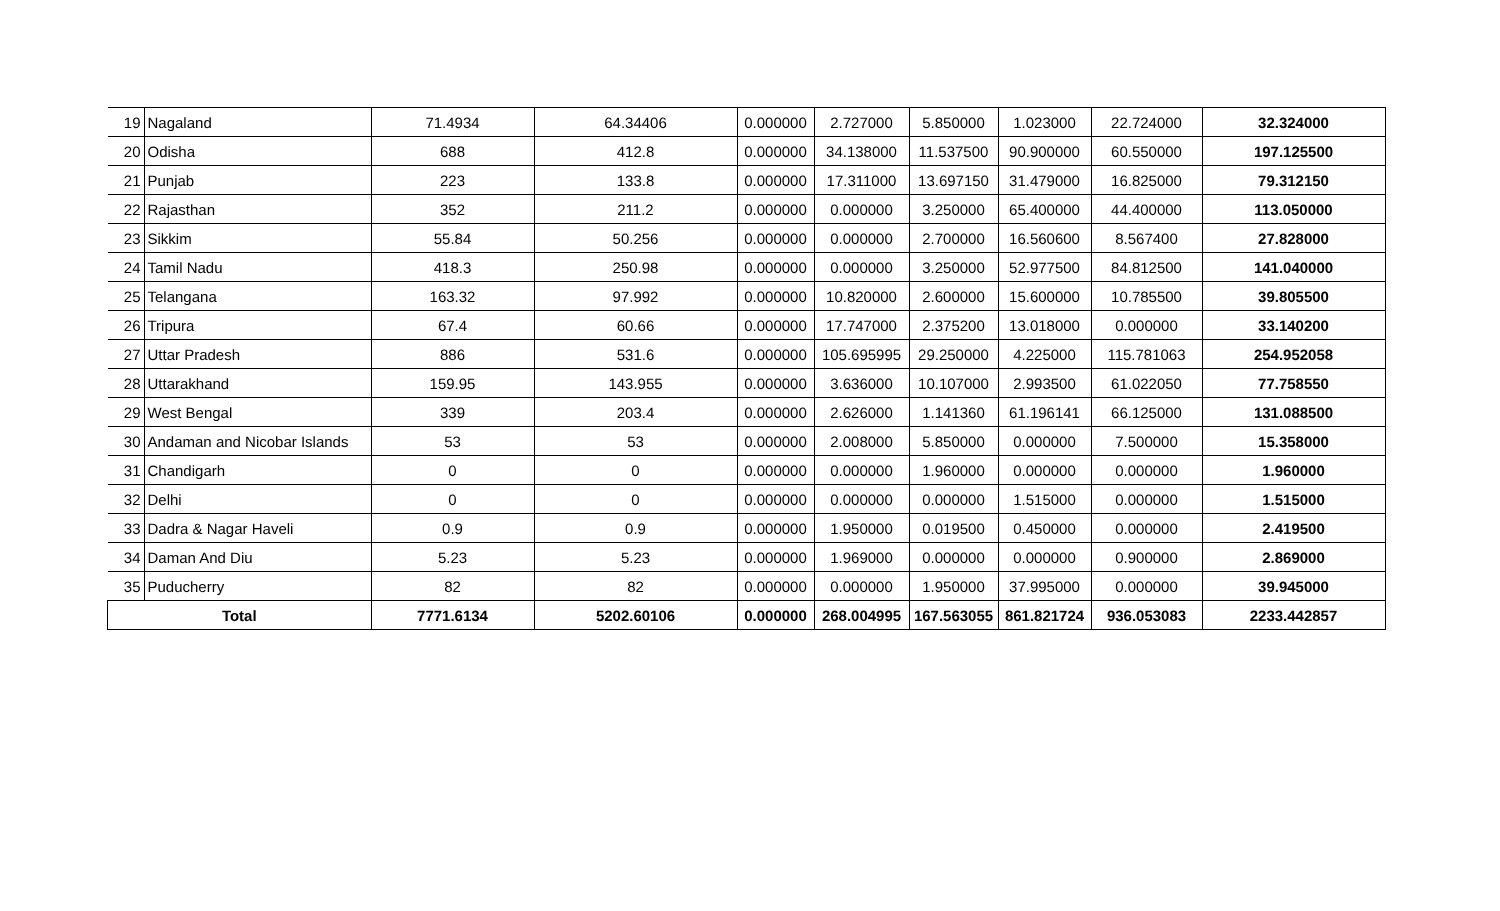| 19 | Nagaland | 71.4934 | 64.34406 | 0.000000 | 2.727000 | 5.850000 | 1.023000 | 22.724000 | 32.324000 |
| 20 | Odisha | 688 | 412.8 | 0.000000 | 34.138000 | 11.537500 | 90.900000 | 60.550000 | 197.125500 |
| 21 | Punjab | 223 | 133.8 | 0.000000 | 17.311000 | 13.697150 | 31.479000 | 16.825000 | 79.312150 |
| 22 | Rajasthan | 352 | 211.2 | 0.000000 | 0.000000 | 3.250000 | 65.400000 | 44.400000 | 113.050000 |
| 23 | Sikkim | 55.84 | 50.256 | 0.000000 | 0.000000 | 2.700000 | 16.560600 | 8.567400 | 27.828000 |
| 24 | Tamil Nadu | 418.3 | 250.98 | 0.000000 | 0.000000 | 3.250000 | 52.977500 | 84.812500 | 141.040000 |
| 25 | Telangana | 163.32 | 97.992 | 0.000000 | 10.820000 | 2.600000 | 15.600000 | 10.785500 | 39.805500 |
| 26 | Tripura | 67.4 | 60.66 | 0.000000 | 17.747000 | 2.375200 | 13.018000 | 0.000000 | 33.140200 |
| 27 | Uttar Pradesh | 886 | 531.6 | 0.000000 | 105.695995 | 29.250000 | 4.225000 | 115.781063 | 254.952058 |
| 28 | Uttarakhand | 159.95 | 143.955 | 0.000000 | 3.636000 | 10.107000 | 2.993500 | 61.022050 | 77.758550 |
| 29 | West Bengal | 339 | 203.4 | 0.000000 | 2.626000 | 1.141360 | 61.196141 | 66.125000 | 131.088500 |
| 30 | Andaman and Nicobar Islands | 53 | 53 | 0.000000 | 2.008000 | 5.850000 | 0.000000 | 7.500000 | 15.358000 |
| 31 | Chandigarh | 0 | 0 | 0.000000 | 0.000000 | 1.960000 | 0.000000 | 0.000000 | 1.960000 |
| 32 | Delhi | 0 | 0 | 0.000000 | 0.000000 | 0.000000 | 1.515000 | 0.000000 | 1.515000 |
| 33 | Dadra & Nagar Haveli | 0.9 | 0.9 | 0.000000 | 1.950000 | 0.019500 | 0.450000 | 0.000000 | 2.419500 |
| 34 | Daman And Diu | 5.23 | 5.23 | 0.000000 | 1.969000 | 0.000000 | 0.000000 | 0.900000 | 2.869000 |
| 35 | Puducherry | 82 | 82 | 0.000000 | 0.000000 | 1.950000 | 37.995000 | 0.000000 | 39.945000 |
| Total | | 7771.6134 | 5202.60106 | 0.000000 | 268.004995 | 167.563055 | 861.821724 | 936.053083 | 2233.442857 |